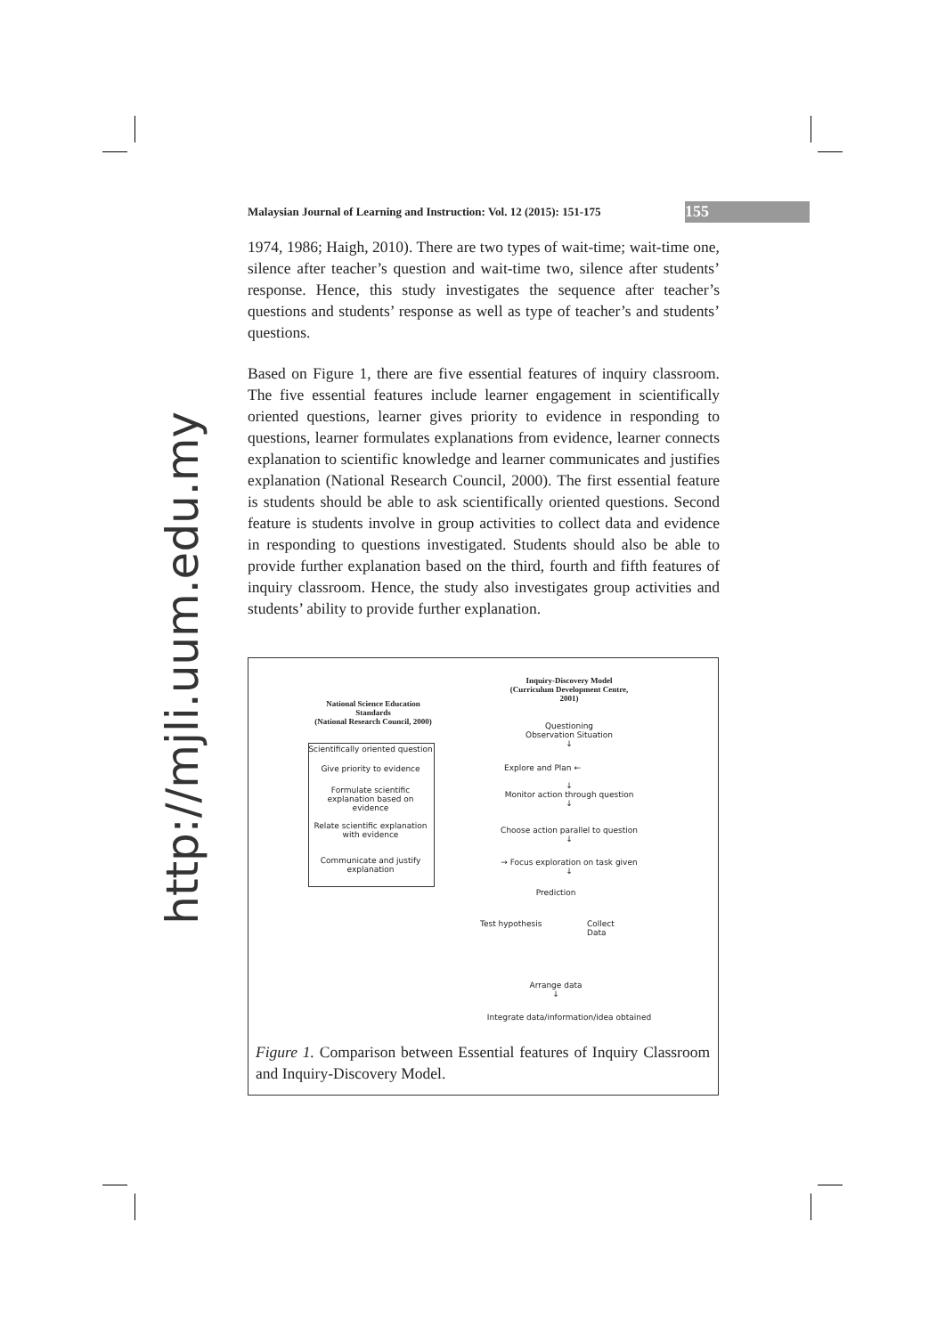Malaysian Journal of Learning and Instruction: Vol. 12 (2015): 151-175
155
http://mjli.uum.edu.my
1974, 1986; Haigh, 2010). There are two types of wait-time; wait-time one, silence after teacher’s question and wait-time two, silence after students’ response. Hence, this study investigates the sequence after teacher’s questions and students’ response as well as type of teacher’s and students’ questions.
Based on Figure 1, there are five essential features of inquiry classroom. The five essential features include learner engagement in scientifically oriented questions, learner gives priority to evidence in responding to questions, learner formulates explanations from evidence, learner connects explanation to scientific knowledge and learner communicates and justifies explanation (National Research Council, 2000). The first essential feature is students should be able to ask scientifically oriented questions. Second feature is students involve in group activities to collect data and evidence in responding to questions investigated. Students should also be able to provide further explanation based on the third, fourth and fifth features of inquiry classroom. Hence, the study also investigates group activities and students’ ability to provide further explanation.
Inquiry-Discovery Model
(Curriculum Development Centre,
2001)
National Science Education
Standards
(National Research Council, 2000)
Scientifically oriented question
Give priority to evidence
Formulate scientific
explanation based on evidence
Relate scientific explanation
with evidence
Communicate and justify
explanation
Questioning
Observation Situation
↓
Explore and Plan ←
↓
Monitor action through question
↓
Choose action parallel to question
↓
→ Focus exploration on task given
↓
Prediction
Test hypothesis
Collect
Data
Arrange data
↓
Integrate data/information/idea obtained
Figure 1. Comparison between Essential features of Inquiry Classroom and Inquiry-Discovery Model.